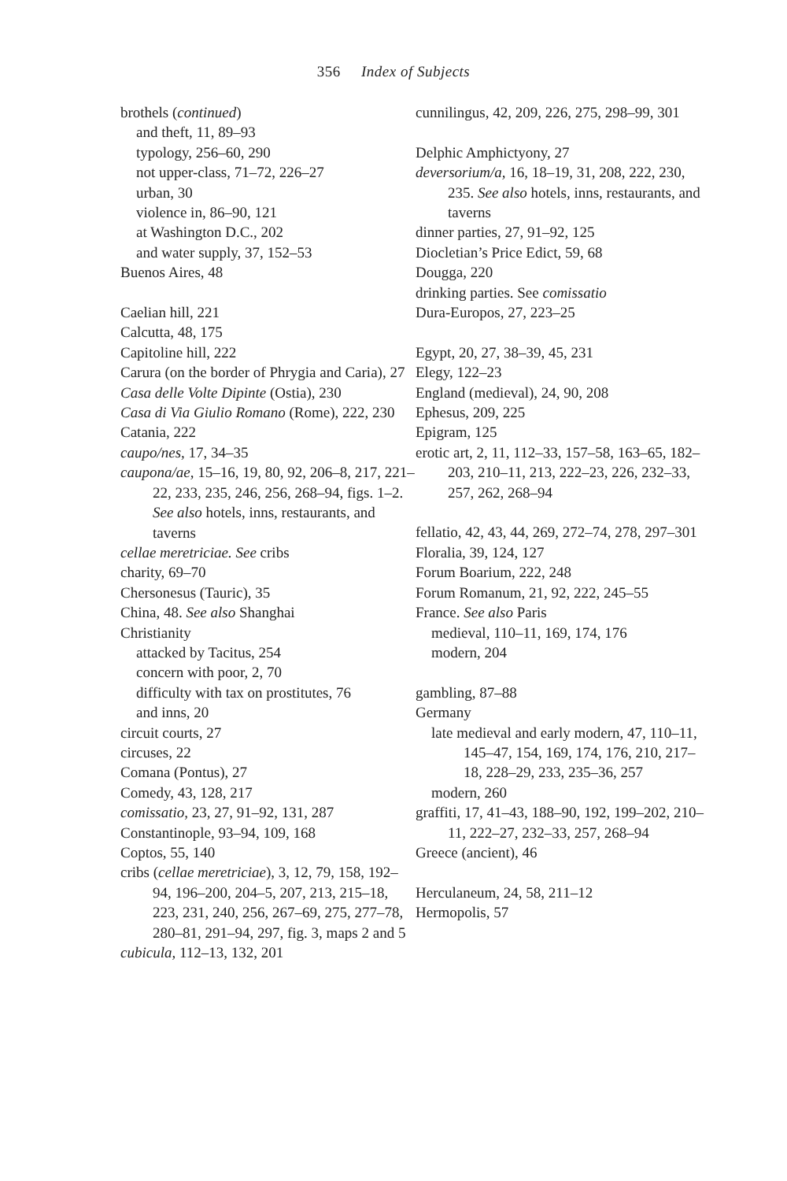356 Index of Subjects
brothels (continued)
and theft, 11, 89–93
typology, 256–60, 290
not upper-class, 71–72, 226–27
urban, 30
violence in, 86–90, 121
at Washington D.C., 202
and water supply, 37, 152–53
Buenos Aires, 48
Caelian hill, 221
Calcutta, 48, 175
Capitoline hill, 222
Carura (on the border of Phrygia and Caria), 27
Casa delle Volte Dipinte (Ostia), 230
Casa di Via Giulio Romano (Rome), 222, 230
Catania, 222
caupo/nes, 17, 34–35
caupona/ae, 15–16, 19, 80, 92, 206–8, 217, 221–22, 233, 235, 246, 256, 268–94, figs. 1–2. See also hotels, inns, restaurants, and taverns
cellae meretriciae. See cribs
charity, 69–70
Chersonesus (Tauric), 35
China, 48. See also Shanghai
Christianity
attacked by Tacitus, 254
concern with poor, 2, 70
difficulty with tax on prostitutes, 76
and inns, 20
circuit courts, 27
circuses, 22
Comana (Pontus), 27
Comedy, 43, 128, 217
comissatio, 23, 27, 91–92, 131, 287
Constantinople, 93–94, 109, 168
Coptos, 55, 140
cribs (cellae meretriciae), 3, 12, 79, 158, 192–94, 196–200, 204–5, 207, 213, 215–18, 223, 231, 240, 256, 267–69, 275, 277–78, 280–81, 291–94, 297, fig. 3, maps 2 and 5
cubicula, 112–13, 132, 201
cunnilingus, 42, 209, 226, 275, 298–99, 301
Delphic Amphictyony, 27
deversorium/a, 16, 18–19, 31, 208, 222, 230, 235. See also hotels, inns, restaurants, and taverns
dinner parties, 27, 91–92, 125
Diocletian’s Price Edict, 59, 68
Dougga, 220
drinking parties. See comissatio
Dura-Europos, 27, 223–25
Egypt, 20, 27, 38–39, 45, 231
Elegy, 122–23
England (medieval), 24, 90, 208
Ephesus, 209, 225
Epigram, 125
erotic art, 2, 11, 112–33, 157–58, 163–65, 182–203, 210–11, 213, 222–23, 226, 232–33, 257, 262, 268–94
fellatio, 42, 43, 44, 269, 272–74, 278, 297–301
Floralia, 39, 124, 127
Forum Boarium, 222, 248
Forum Romanum, 21, 92, 222, 245–55
France. See also Paris
medieval, 110–11, 169, 174, 176
modern, 204
gambling, 87–88
Germany
late medieval and early modern, 47, 110–11, 145–47, 154, 169, 174, 176, 210, 217–18, 228–29, 233, 235–36, 257
modern, 260
graffiti, 17, 41–43, 188–90, 192, 199–202, 210–11, 222–27, 232–33, 257, 268–94
Greece (ancient), 46
Herculaneum, 24, 58, 211–12
Hermopolis, 57